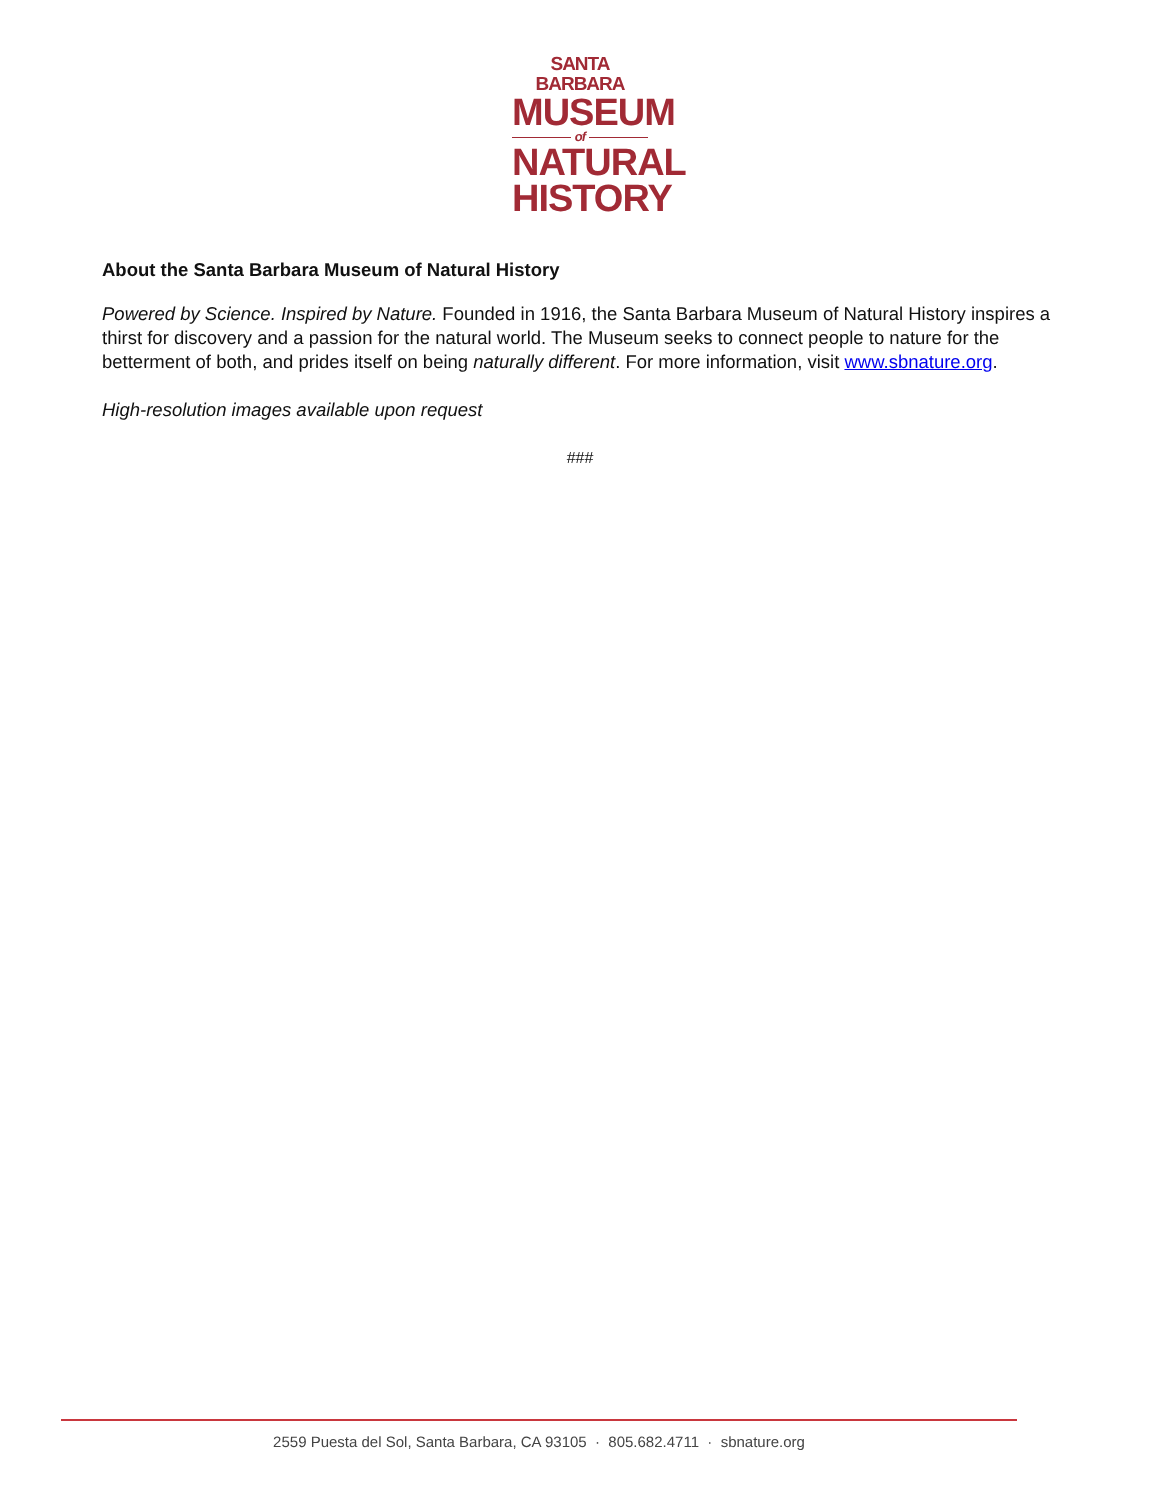SANTA BARBARA
MUSEUM
of
NATURAL
HISTORY
About the Santa Barbara Museum of Natural History
Powered by Science. Inspired by Nature. Founded in 1916, the Santa Barbara Museum of Natural History inspires a thirst for discovery and a passion for the natural world. The Museum seeks to connect people to nature for the betterment of both, and prides itself on being naturally different. For more information, visit www.sbnature.org.
High-resolution images available upon request
###
2559 Puesta del Sol, Santa Barbara, CA 93105 · 805.682.4711 · sbnature.org